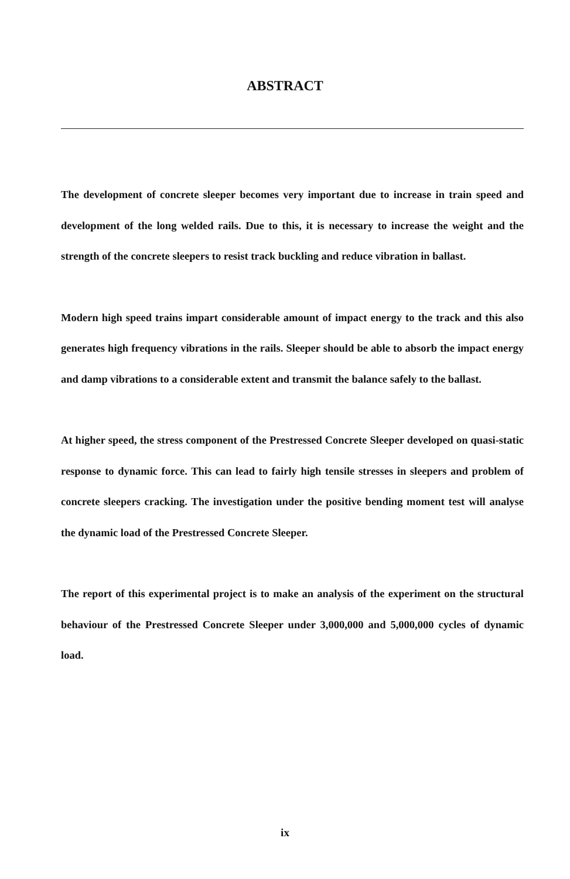ABSTRACT
The development of concrete sleeper becomes very important due to increase in train speed and development of the long welded rails. Due to this, it is necessary to increase the weight and the strength of the concrete sleepers to resist track buckling and reduce vibration in ballast.
Modern high speed trains impart considerable amount of impact energy to the track and this also generates high frequency vibrations in the rails. Sleeper should be able to absorb the impact energy and damp vibrations to a considerable extent and transmit the balance safely to the ballast.
At higher speed, the stress component of the Prestressed Concrete Sleeper developed on quasi-static response to dynamic force. This can lead to fairly high tensile stresses in sleepers and problem of concrete sleepers cracking. The investigation under the positive bending moment test will analyse the dynamic load of the Prestressed Concrete Sleeper.
The report of this experimental project is to make an analysis of the experiment on the structural behaviour of the Prestressed Concrete Sleeper under 3,000,000 and 5,000,000 cycles of dynamic load.
ix